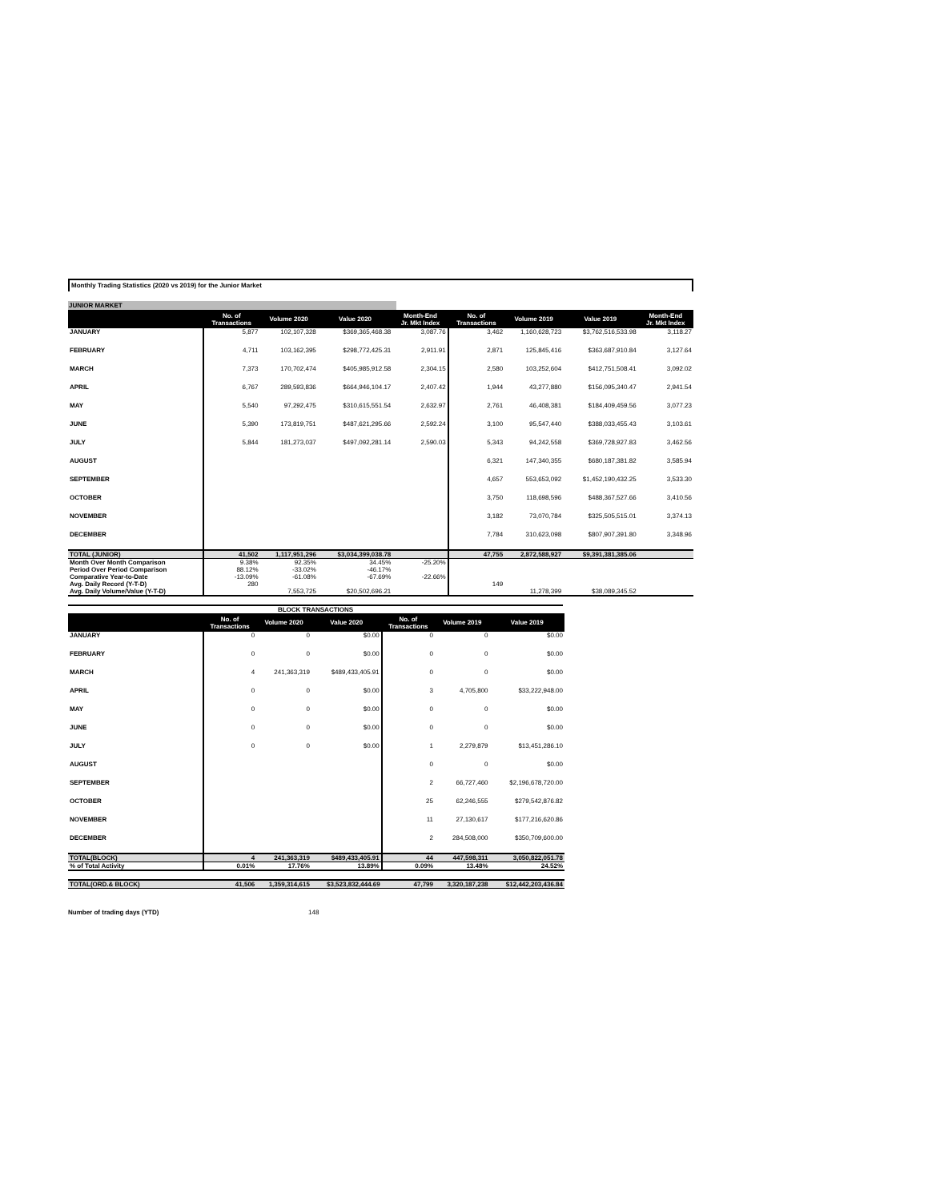Monthly Trading Statistics (2020 vs 2019) for the Junior Market
JUNIOR MARKET
| | No. of Transactions | Volume 2020 | Value 2020 | Month-End Jr. Mkt Index | No. of Transactions | Volume 2019 | Value 2019 | Month-End Jr. Mkt Index |
| --- | --- | --- | --- | --- | --- | --- | --- | --- |
| JANUARY | 5,877 | 102,107,328 | $369,365,468.38 | 3,087.76 | 3,462 | 1,160,628,723 | $3,762,516,533.98 | 3,118.27 |
| FEBRUARY | 4,711 | 103,162,395 | $298,772,425.31 | 2,911.91 | 2,871 | 125,845,416 | $363,687,910.84 | 3,127.64 |
| MARCH | 7,373 | 170,702,474 | $405,985,912.58 | 2,304.15 | 2,580 | 103,252,604 | $412,751,508.41 | 3,092.02 |
| APRIL | 6,767 | 289,593,836 | $664,946,104.17 | 2,407.42 | 1,944 | 43,277,880 | $156,095,340.47 | 2,941.54 |
| MAY | 5,540 | 97,292,475 | $310,615,551.54 | 2,632.97 | 2,761 | 46,408,381 | $184,409,459.56 | 3,077.23 |
| JUNE | 5,390 | 173,819,751 | $487,621,295.66 | 2,592.24 | 3,100 | 95,547,440 | $388,033,455.43 | 3,103.61 |
| JULY | 5,844 | 181,273,037 | $497,092,281.14 | 2,590.03 | 5,343 | 94,242,558 | $369,728,927.83 | 3,462.56 |
| AUGUST | | | | | 6,321 | 147,340,355 | $680,187,381.82 | 3,585.94 |
| SEPTEMBER | | | | | 4,657 | 553,653,092 | $1,452,190,432.25 | 3,533.30 |
| OCTOBER | | | | | 3,750 | 118,698,596 | $488,367,527.66 | 3,410.56 |
| NOVEMBER | | | | | 3,182 | 73,070,784 | $325,505,515.01 | 3,374.13 |
| DECEMBER | | | | | 7,784 | 310,623,098 | $807,907,391.80 | 3,348.96 |
| TOTAL (JUNIOR) | 41,502 | 1,117,951,296 | $3,034,399,038.78 | | 47,755 | 2,872,588,927 | $9,391,381,385.06 | |
| Month Over Month Comparison | 9.38% | 92.35% | 34.45% | -25.20% | | | | |
| Period Over Period Comparison | 88.12% | -33.02% | -46.17% | | | | | |
| Comparative Year-to-Date | -13.09% | -61.08% | -67.69% | -22.66% | | | | |
| Avg. Daily Record (Y-T-D) | 280 | | | | 149 | | | |
| Avg. Daily Volume/Value (Y-T-D) | | 7,553,725 | $20,502,696.21 | | | 11,278,399 | $38,089,345.52 | |
BLOCK TRANSACTIONS
| | No. of Transactions | Volume 2020 | Value 2020 | No. of Transactions | Volume 2019 | Value 2019 |
| --- | --- | --- | --- | --- | --- | --- |
| JANUARY | 0 | 0 | $0.00 | 0 | 0 | $0.00 |
| FEBRUARY | 0 | 0 | $0.00 | 0 | 0 | $0.00 |
| MARCH | 4 | 241,363,319 | $489,433,405.91 | 0 | 0 | $0.00 |
| APRIL | 0 | 0 | $0.00 | 3 | 4,705,800 | $33,222,948.00 |
| MAY | 0 | 0 | $0.00 | 0 | 0 | $0.00 |
| JUNE | 0 | 0 | $0.00 | 0 | 0 | $0.00 |
| JULY | 0 | 0 | $0.00 | 1 | 2,279,879 | $13,451,286.10 |
| AUGUST | | | | 0 | 0 | $0.00 |
| SEPTEMBER | | | | 2 | 66,727,460 | $2,196,678,720.00 |
| OCTOBER | | | | 25 | 62,246,555 | $279,542,876.82 |
| NOVEMBER | | | | 11 | 27,130,617 | $177,216,620.86 |
| DECEMBER | | | | 2 | 284,508,000 | $350,709,600.00 |
| TOTAL(BLOCK) | 4 | 241,363,319 | $489,433,405.91 | 44 | 447,598,311 | 3,050,822,051.78 |
| % of Total Activity | 0.01% | 17.76% | 13.89% | 0.09% | 13.48% | 24.52% |
| TOTAL(ORD.& BLOCK) | 41,506 | 1,359,314,615 | $3,523,832,444.69 | 47,799 | 3,320,187,238 | $12,442,203,436.84 |
Number of trading days (YTD) 148